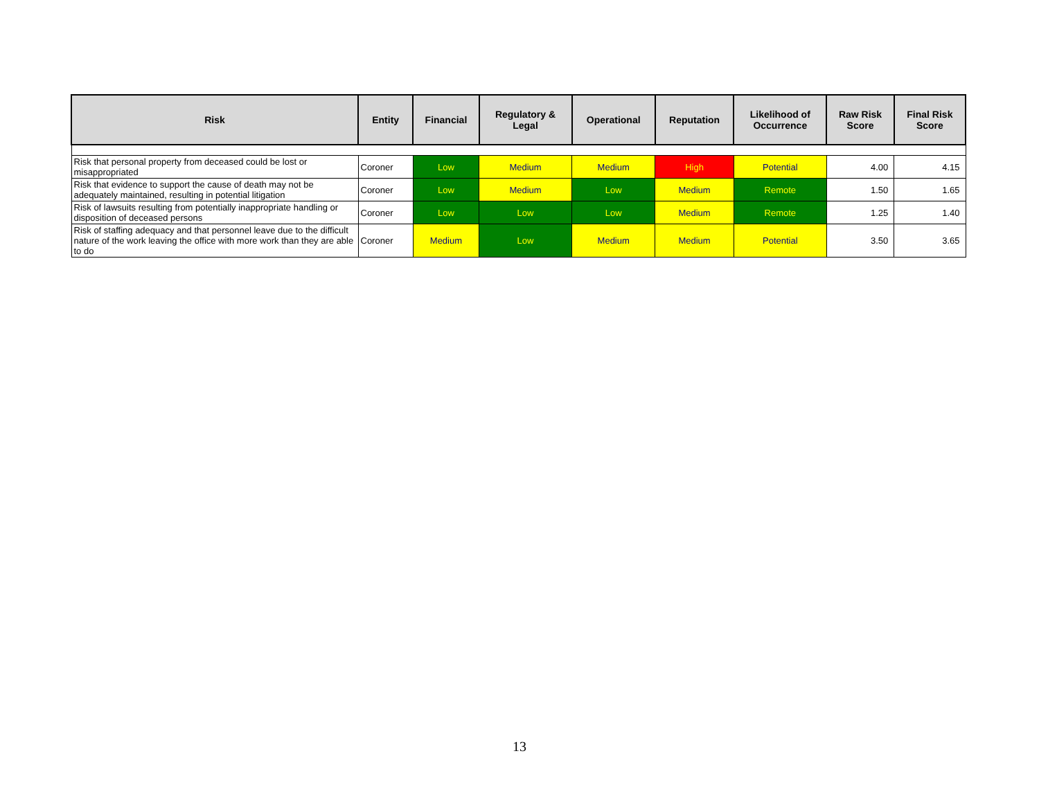| Risk | Entity | Financial | Regulatory & Legal | Operational | Reputation | Likelihood of Occurrence | Raw Risk Score | Final Risk Score |
| --- | --- | --- | --- | --- | --- | --- | --- | --- |
| Risk that personal property from deceased could be lost or misappropriated | Coroner | Low | Medium | Medium | High | Potential | 4.00 | 4.15 |
| Risk that evidence to support the cause of death may not be adequately maintained, resulting in potential litigation | Coroner | Low | Medium | Low | Medium | Remote | 1.50 | 1.65 |
| Risk of lawsuits resulting from potentially inappropriate handling or disposition of deceased persons | Coroner | Low | Low | Low | Medium | Remote | 1.25 | 1.40 |
| Risk of staffing adequacy and that personnel leave due to the difficult nature of the work leaving the office with more work than they are able to do | Coroner | Medium | Low | Medium | Medium | Potential | 3.50 | 3.65 |
13